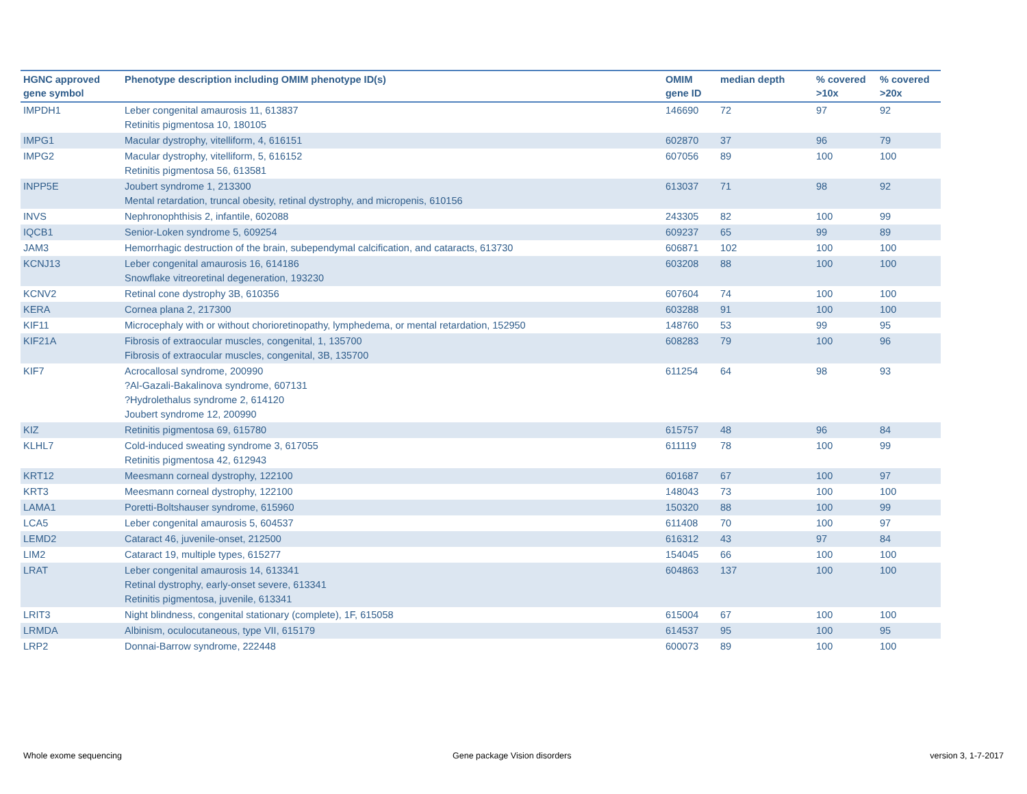| HGNC approved gene symbol | Phenotype description including OMIM phenotype ID(s) | OMIM gene ID | median depth | % covered >10x | % covered >20x |
| --- | --- | --- | --- | --- | --- |
| IMPDH1 | Leber congenital amaurosis 11, 613837 Retinitis pigmentosa 10, 180105 | 146690 | 72 | 97 | 92 |
| IMPG1 | Macular dystrophy, vitelliform, 4, 616151 | 602870 | 37 | 96 | 79 |
| IMPG2 | Macular dystrophy, vitelliform, 5, 616152 Retinitis pigmentosa 56, 613581 | 607056 | 89 | 100 | 100 |
| INPP5E | Joubert syndrome 1, 213300 Mental retardation, truncal obesity, retinal dystrophy, and micropenis, 610156 | 613037 | 71 | 98 | 92 |
| INVS | Nephronophthisis 2, infantile, 602088 | 243305 | 82 | 100 | 99 |
| IQCB1 | Senior-Loken syndrome 5, 609254 | 609237 | 65 | 99 | 89 |
| JAM3 | Hemorrhagic destruction of the brain, subependymal calcification, and cataracts, 613730 | 606871 | 102 | 100 | 100 |
| KCNJ13 | Leber congenital amaurosis 16, 614186 Snowflake vitreoretinal degeneration, 193230 | 603208 | 88 | 100 | 100 |
| KCNV2 | Retinal cone dystrophy 3B, 610356 | 607604 | 74 | 100 | 100 |
| KERA | Cornea plana 2, 217300 | 603288 | 91 | 100 | 100 |
| KIF11 | Microcephaly with or without chorioretinopathy, lymphedema, or mental retardation, 152950 | 148760 | 53 | 99 | 95 |
| KIF21A | Fibrosis of extraocular muscles, congenital, 1, 135700 Fibrosis of extraocular muscles, congenital, 3B, 135700 | 608283 | 79 | 100 | 96 |
| KIF7 | Acrocallosal syndrome, 200990 ?Al-Gazali-Bakalinova syndrome, 607131 ?Hydrolethalus syndrome 2, 614120 Joubert syndrome 12, 200990 | 611254 | 64 | 98 | 93 |
| KIZ | Retinitis pigmentosa 69, 615780 | 615757 | 48 | 96 | 84 |
| KLHL7 | Cold-induced sweating syndrome 3, 617055 Retinitis pigmentosa 42, 612943 | 611119 | 78 | 100 | 99 |
| KRT12 | Meesmann corneal dystrophy, 122100 | 601687 | 67 | 100 | 97 |
| KRT3 | Meesmann corneal dystrophy, 122100 | 148043 | 73 | 100 | 100 |
| LAMA1 | Poretti-Boltshauser syndrome, 615960 | 150320 | 88 | 100 | 99 |
| LCA5 | Leber congenital amaurosis 5, 604537 | 611408 | 70 | 100 | 97 |
| LEMD2 | Cataract 46, juvenile-onset, 212500 | 616312 | 43 | 97 | 84 |
| LIM2 | Cataract 19, multiple types, 615277 | 154045 | 66 | 100 | 100 |
| LRAT | Leber congenital amaurosis 14, 613341 Retinal dystrophy, early-onset severe, 613341 Retinitis pigmentosa, juvenile, 613341 | 604863 | 137 | 100 | 100 |
| LRIT3 | Night blindness, congenital stationary (complete), 1F, 615058 | 615004 | 67 | 100 | 100 |
| LRMDA | Albinism, oculocutaneous, type VII, 615179 | 614537 | 95 | 100 | 95 |
| LRP2 | Donnai-Barrow syndrome, 222448 | 600073 | 89 | 100 | 100 |
Whole exome sequencing Gene package Vision disorders version 3, 1-7-2017